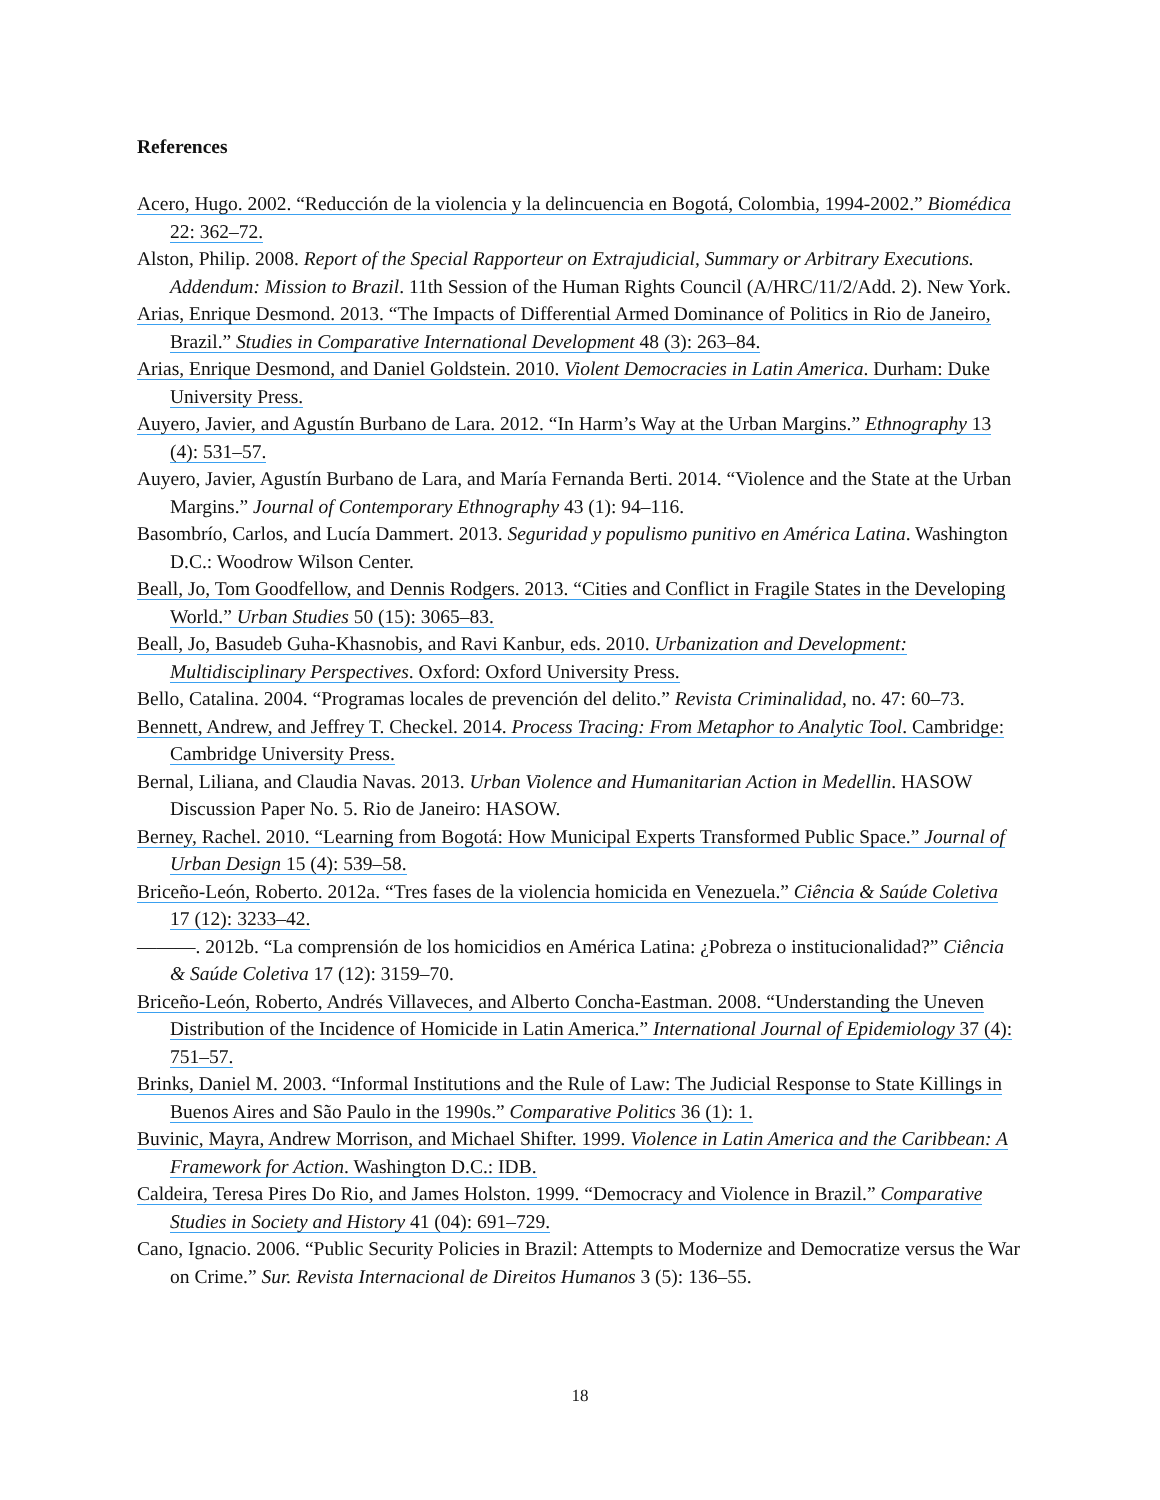References
Acero, Hugo. 2002. “Reducción de la violencia y la delincuencia en Bogotá, Colombia, 1994-2002.” Biomédica 22: 362–72.
Alston, Philip. 2008. Report of the Special Rapporteur on Extrajudicial, Summary or Arbitrary Executions. Addendum: Mission to Brazil. 11th Session of the Human Rights Council (A/HRC/11/2/Add. 2). New York.
Arias, Enrique Desmond. 2013. “The Impacts of Differential Armed Dominance of Politics in Rio de Janeiro, Brazil.” Studies in Comparative International Development 48 (3): 263–84.
Arias, Enrique Desmond, and Daniel Goldstein. 2010. Violent Democracies in Latin America. Durham: Duke University Press.
Auyero, Javier, and Agustín Burbano de Lara. 2012. “In Harm’s Way at the Urban Margins.” Ethnography 13 (4): 531–57.
Auyero, Javier, Agustín Burbano de Lara, and María Fernanda Berti. 2014. “Violence and the State at the Urban Margins.” Journal of Contemporary Ethnography 43 (1): 94–116.
Basombrío, Carlos, and Lucía Dammert. 2013. Seguridad y populismo punitivo en América Latina. Washington D.C.: Woodrow Wilson Center.
Beall, Jo, Tom Goodfellow, and Dennis Rodgers. 2013. “Cities and Conflict in Fragile States in the Developing World.” Urban Studies 50 (15): 3065–83.
Beall, Jo, Basudeb Guha-Khasnobis, and Ravi Kanbur, eds. 2010. Urbanization and Development: Multidisciplinary Perspectives. Oxford: Oxford University Press.
Bello, Catalina. 2004. “Programas locales de prevención del delito.” Revista Criminalidad, no. 47: 60–73.
Bennett, Andrew, and Jeffrey T. Checkel. 2014. Process Tracing: From Metaphor to Analytic Tool. Cambridge: Cambridge University Press.
Bernal, Liliana, and Claudia Navas. 2013. Urban Violence and Humanitarian Action in Medellin. HASOW Discussion Paper No. 5. Rio de Janeiro: HASOW.
Berney, Rachel. 2010. “Learning from Bogotá: How Municipal Experts Transformed Public Space.” Journal of Urban Design 15 (4): 539–58.
Briceño-León, Roberto. 2012a. “Tres fases de la violencia homicida en Venezuela.” Ciência & Saúde Coletiva 17 (12): 3233–42.
———. 2012b. “La comprensión de los homicidios en América Latina: ¿Pobreza o institucionalidad?” Ciência & Saúde Coletiva 17 (12): 3159–70.
Briceño-León, Roberto, Andrés Villaveces, and Alberto Concha-Eastman. 2008. “Understanding the Uneven Distribution of the Incidence of Homicide in Latin America.” International Journal of Epidemiology 37 (4): 751–57.
Brinks, Daniel M. 2003. “Informal Institutions and the Rule of Law: The Judicial Response to State Killings in Buenos Aires and São Paulo in the 1990s.” Comparative Politics 36 (1): 1.
Buvinic, Mayra, Andrew Morrison, and Michael Shifter. 1999. Violence in Latin America and the Caribbean: A Framework for Action. Washington D.C.: IDB.
Caldeira, Teresa Pires Do Rio, and James Holston. 1999. “Democracy and Violence in Brazil.” Comparative Studies in Society and History 41 (04): 691–729.
Cano, Ignacio. 2006. “Public Security Policies in Brazil: Attempts to Modernize and Democratize versus the War on Crime.” Sur. Revista Internacional de Direitos Humanos 3 (5): 136–55.
18